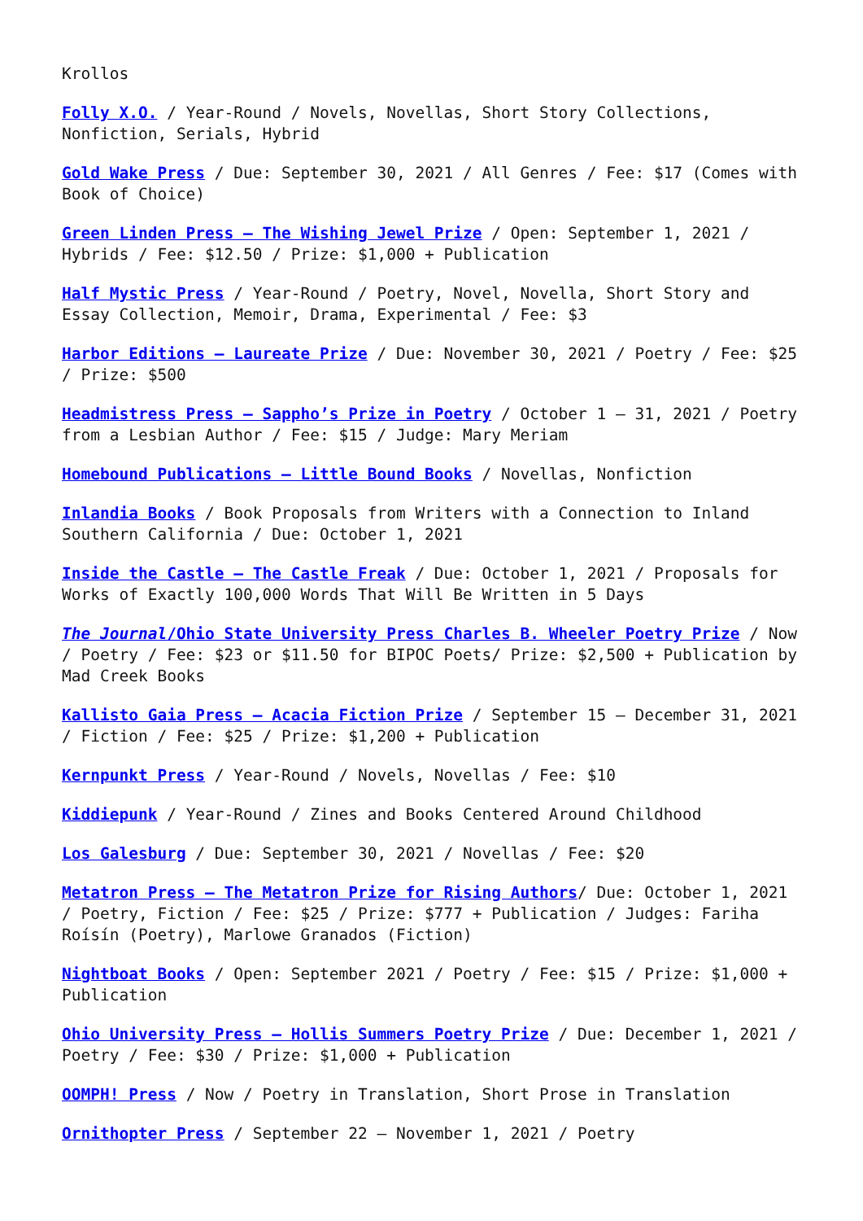Krollos
Folly X.O. / Year-Round / Novels, Novellas, Short Story Collections, Nonfiction, Serials, Hybrid
Gold Wake Press / Due: September 30, 2021 / All Genres / Fee: $17 (Comes with Book of Choice)
Green Linden Press – The Wishing Jewel Prize / Open: September 1, 2021 / Hybrids / Fee: $12.50 / Prize: $1,000 + Publication
Half Mystic Press / Year-Round / Poetry, Novel, Novella, Short Story and Essay Collection, Memoir, Drama, Experimental / Fee: $3
Harbor Editions – Laureate Prize / Due: November 30, 2021 / Poetry / Fee: $25 / Prize: $500
Headmistress Press – Sappho’s Prize in Poetry / October 1 – 31, 2021 / Poetry from a Lesbian Author / Fee: $15 / Judge: Mary Meriam
Homebound Publications – Little Bound Books / Novellas, Nonfiction
Inlandia Books / Book Proposals from Writers with a Connection to Inland Southern California / Due: October 1, 2021
Inside the Castle – The Castle Freak / Due: October 1, 2021 / Proposals for Works of Exactly 100,000 Words That Will Be Written in 5 Days
The Journal/Ohio State University Press Charles B. Wheeler Poetry Prize / Now / Poetry / Fee: $23 or $11.50 for BIPOC Poets/ Prize: $2,500 + Publication by Mad Creek Books
Kallisto Gaia Press – Acacia Fiction Prize / September 15 – December 31, 2021 / Fiction / Fee: $25 / Prize: $1,200 + Publication
Kernpunkt Press / Year-Round / Novels, Novellas / Fee: $10
Kiddiepunk / Year-Round / Zines and Books Centered Around Childhood
Los Galesburg / Due: September 30, 2021 / Novellas / Fee: $20
Metatron Press – The Metatron Prize for Rising Authors/ Due: October 1, 2021 / Poetry, Fiction / Fee: $25 / Prize: $777 + Publication / Judges: Fariha Roísín (Poetry), Marlowe Granados (Fiction)
Nightboat Books / Open: September 2021 / Poetry / Fee: $15 / Prize: $1,000 + Publication
Ohio University Press – Hollis Summers Poetry Prize / Due: December 1, 2021 / Poetry / Fee: $30 / Prize: $1,000 + Publication
OOMPH! Press / Now / Poetry in Translation, Short Prose in Translation
Ornithopter Press / September 22 – November 1, 2021 / Poetry